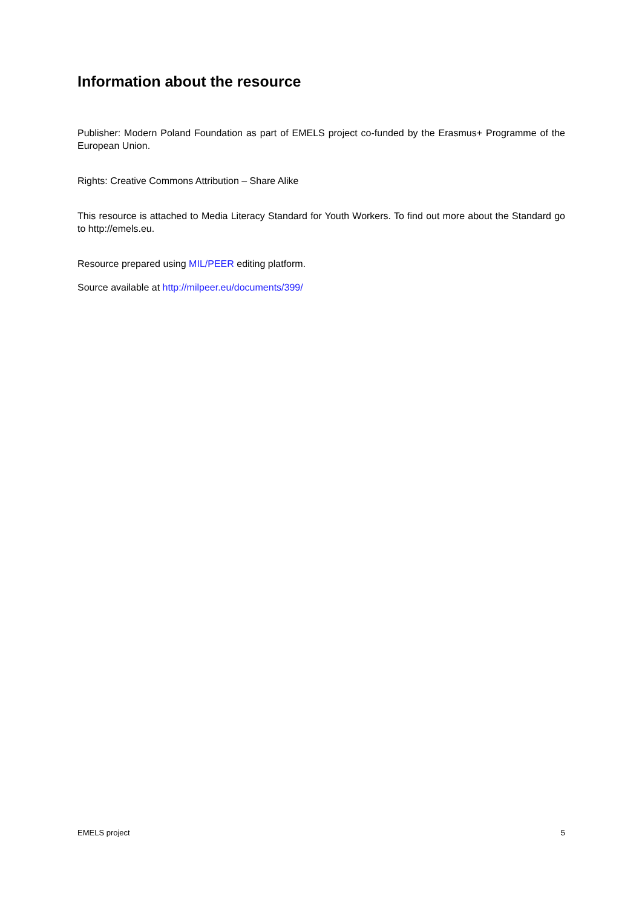Information about the resource
Publisher: Modern Poland Foundation as part of EMELS project co-funded by the Erasmus+ Programme of the European Union.
Rights: Creative Commons Attribution – Share Alike
This resource is attached to Media Literacy Standard for Youth Workers. To find out more about the Standard go to http://emels.eu.
Resource prepared using MIL/PEER editing platform.
Source available at http://milpeer.eu/documents/399/
EMELS project 5